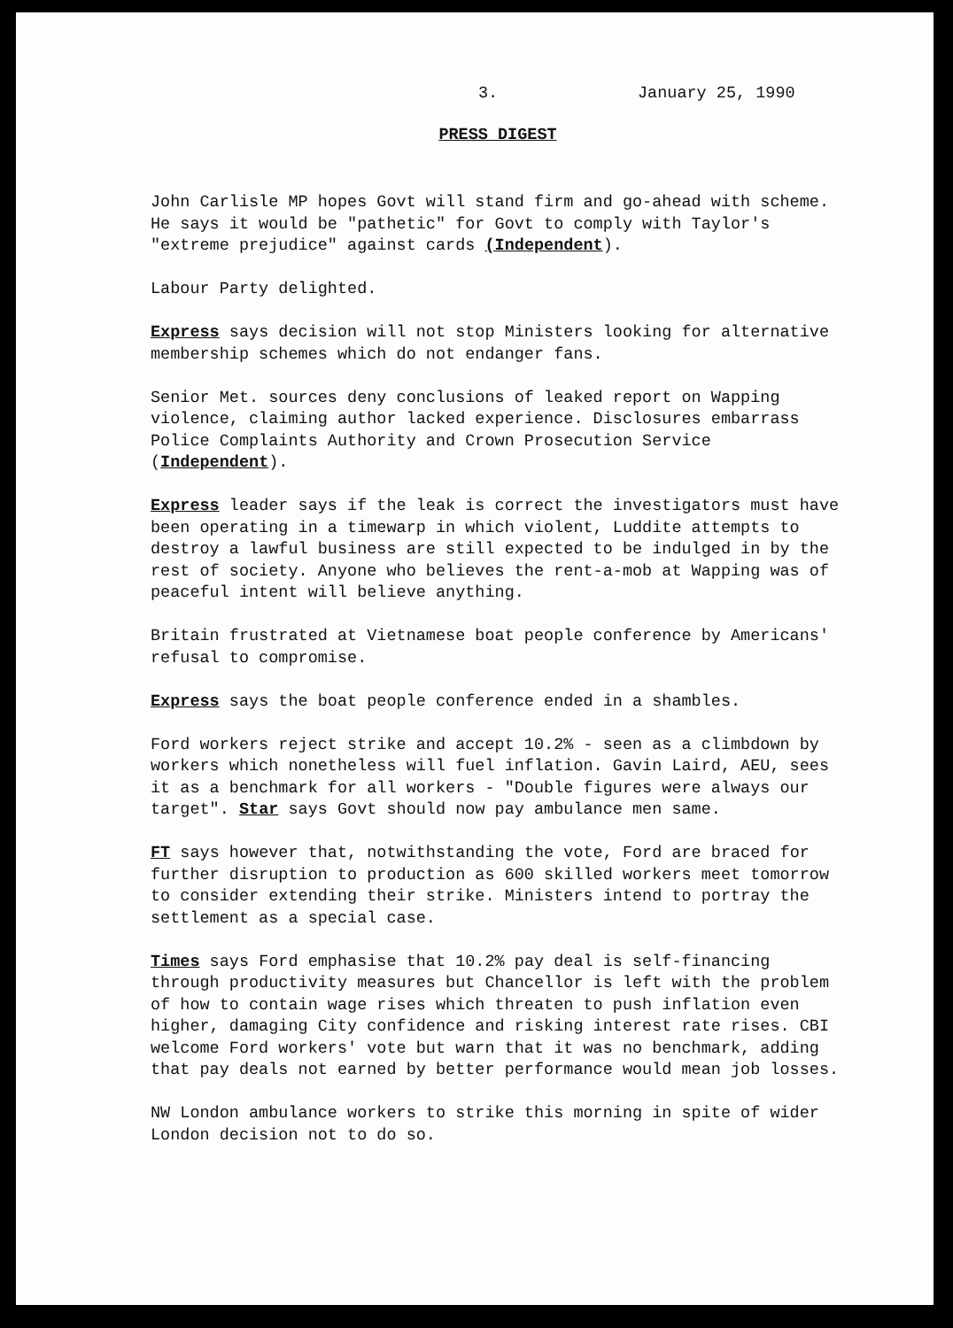3. January 25, 1990
PRESS DIGEST
John Carlisle MP hopes Govt will stand firm and go-ahead with scheme. He says it would be "pathetic" for Govt to comply with Taylor's "extreme prejudice" against cards (Independent).
Labour Party delighted.
Express says decision will not stop Ministers looking for alternative membership schemes which do not endanger fans.
Senior Met. sources deny conclusions of leaked report on Wapping violence, claiming author lacked experience. Disclosures embarrass Police Complaints Authority and Crown Prosecution Service (Independent).
Express leader says if the leak is correct the investigators must have been operating in a timewarp in which violent, Luddite attempts to destroy a lawful business are still expected to be indulged in by the rest of society. Anyone who believes the rent-a-mob at Wapping was of peaceful intent will believe anything.
Britain frustrated at Vietnamese boat people conference by Americans' refusal to compromise.
Express says the boat people conference ended in a shambles.
Ford workers reject strike and accept 10.2% - seen as a climbdown by workers which nonetheless will fuel inflation. Gavin Laird, AEU, sees it as a benchmark for all workers - "Double figures were always our target". Star says Govt should now pay ambulance men same.
FT says however that, notwithstanding the vote, Ford are braced for further disruption to production as 600 skilled workers meet tomorrow to consider extending their strike. Ministers intend to portray the settlement as a special case.
Times says Ford emphasise that 10.2% pay deal is self-financing through productivity measures but Chancellor is left with the problem of how to contain wage rises which threaten to push inflation even higher, damaging City confidence and risking interest rate rises. CBI welcome Ford workers' vote but warn that it was no benchmark, adding that pay deals not earned by better performance would mean job losses.
NW London ambulance workers to strike this morning in spite of wider London decision not to do so.